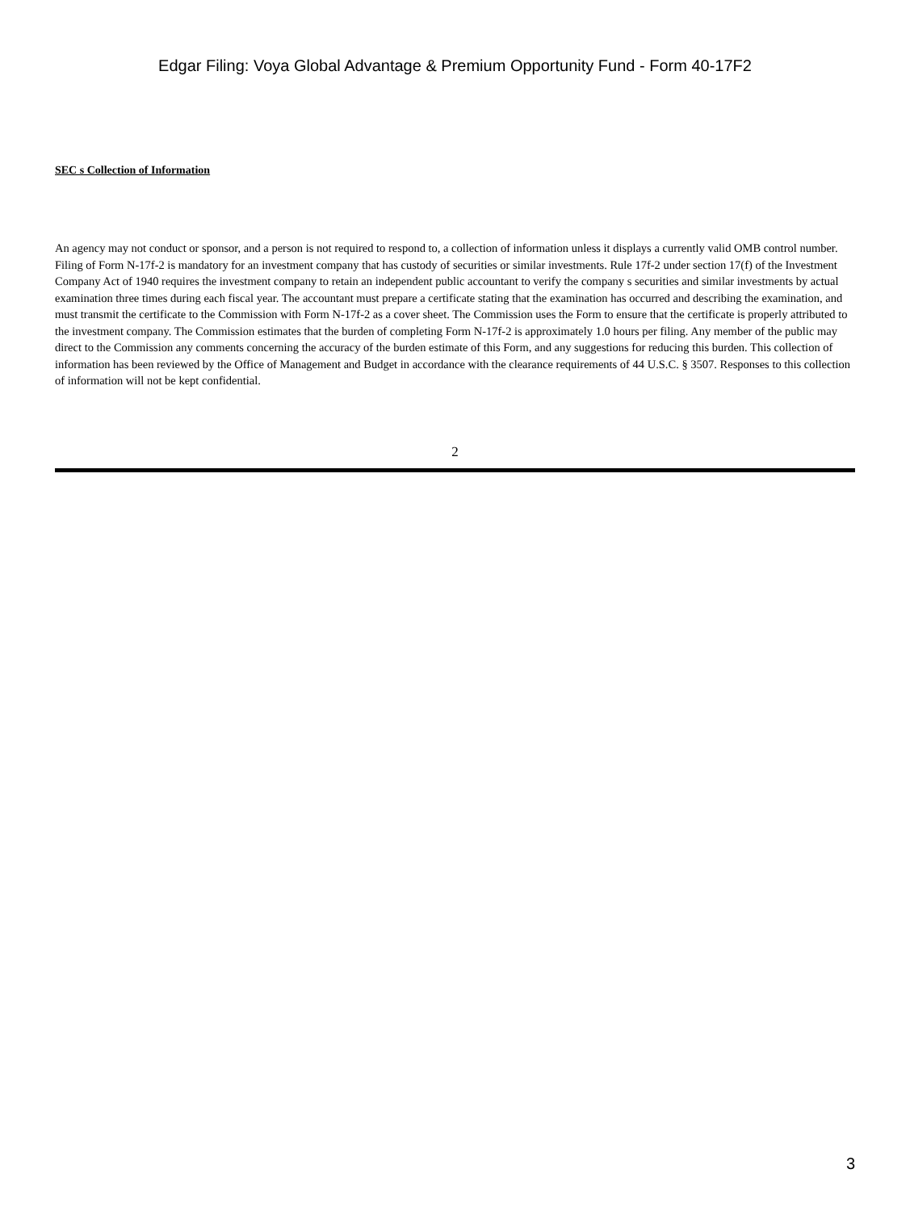Edgar Filing: Voya Global Advantage & Premium Opportunity Fund - Form 40-17F2
SEC s Collection of Information
An agency may not conduct or sponsor, and a person is not required to respond to, a collection of information unless it displays a currently valid OMB control number. Filing of Form N-17f-2 is mandatory for an investment company that has custody of securities or similar investments. Rule 17f-2 under section 17(f) of the Investment Company Act of 1940 requires the investment company to retain an independent public accountant to verify the company s securities and similar investments by actual examination three times during each fiscal year. The accountant must prepare a certificate stating that the examination has occurred and describing the examination, and must transmit the certificate to the Commission with Form N-17f-2 as a cover sheet. The Commission uses the Form to ensure that the certificate is properly attributed to the investment company. The Commission estimates that the burden of completing Form N-17f-2 is approximately 1.0 hours per filing. Any member of the public may direct to the Commission any comments concerning the accuracy of the burden estimate of this Form, and any suggestions for reducing this burden. This collection of information has been reviewed by the Office of Management and Budget in accordance with the clearance requirements of 44 U.S.C. § 3507. Responses to this collection of information will not be kept confidential.
2
3